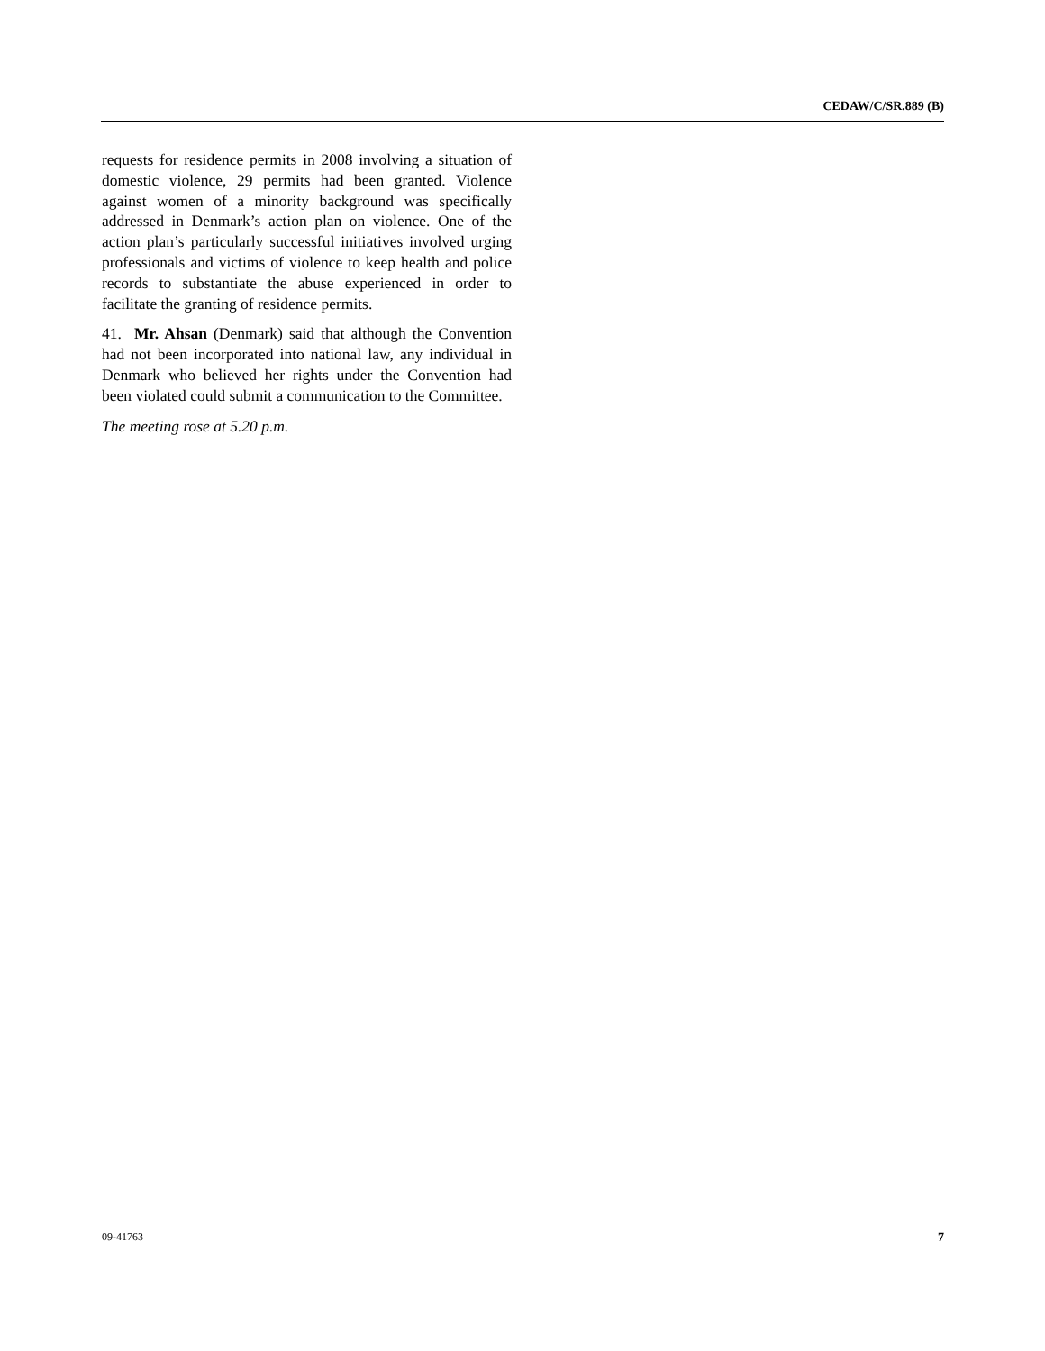CEDAW/C/SR.889 (B)
requests for residence permits in 2008 involving a situation of domestic violence, 29 permits had been granted. Violence against women of a minority background was specifically addressed in Denmark’s action plan on violence. One of the action plan’s particularly successful initiatives involved urging professionals and victims of violence to keep health and police records to substantiate the abuse experienced in order to facilitate the granting of residence permits.
41. Mr. Ahsan (Denmark) said that although the Convention had not been incorporated into national law, any individual in Denmark who believed her rights under the Convention had been violated could submit a communication to the Committee.
The meeting rose at 5.20 p.m.
09-41763 7